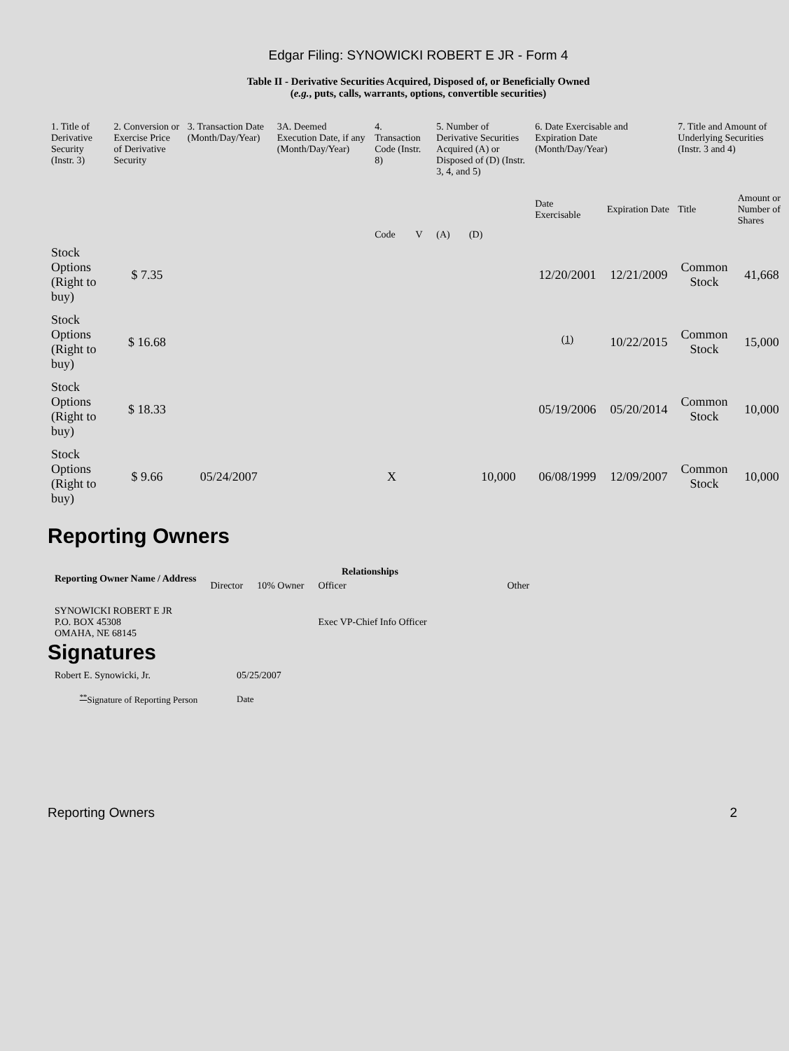Edgar Filing: SYNOWICKI ROBERT E JR - Form 4
Table II - Derivative Securities Acquired, Disposed of, or Beneficially Owned
(e.g., puts, calls, warrants, options, convertible securities)
| 1. Title of Derivative Security (Instr. 3) | 2. Conversion or Exercise Price of Derivative Security | 3. Transaction Date (Month/Day/Year) | 3A. Deemed Execution Date, if any (Month/Day/Year) | 4. Transaction Code (Instr. 8) | | 5. Number of Derivative Securities Acquired (A) or Disposed of (D) (Instr. 3, 4, and 5) | | 6. Date Exercisable and Expiration Date (Month/Day/Year) | | 7. Title and Amount of Underlying Securities (Instr. 3 and 4) | |
| --- | --- | --- | --- | --- | --- | --- | --- | --- | --- | --- | --- |
| | | | | Code | V | (A) | (D) | Date Exercisable | Expiration Date | Title | Amount or Number of Shares |
| Stock Options (Right to buy) | $ 7.35 | | | | | | | 12/20/2001 | 12/21/2009 | Common Stock | 41,668 |
| Stock Options (Right to buy) | $ 16.68 | | | | | | | <sup>(1)</sup> | 10/22/2015 | Common Stock | 15,000 |
| Stock Options (Right to buy) | $ 18.33 | | | | | | | 05/19/2006 | 05/20/2014 | Common Stock | 10,000 |
| Stock Options (Right to buy) | $ 9.66 | 05/24/2007 | | X | | | 10,000 | 06/08/1999 | 12/09/2007 | Common Stock | 10,000 |
Reporting Owners
| Reporting Owner Name / Address | Relationships | | | |
| --- | --- | --- | --- | --- |
| | Director | 10% Owner | Officer | Other |
| SYNOWICKI ROBERT E JR P.O. BOX 45308 OMAHA, NE 68145 | | | Exec VP-Chief Info Officer | |
Signatures
| Robert E. Synowicki, Jr. | 05/25/2007 |
| <sup>**</sup> Signature of Reporting Person | Date |
Reporting Owners 2